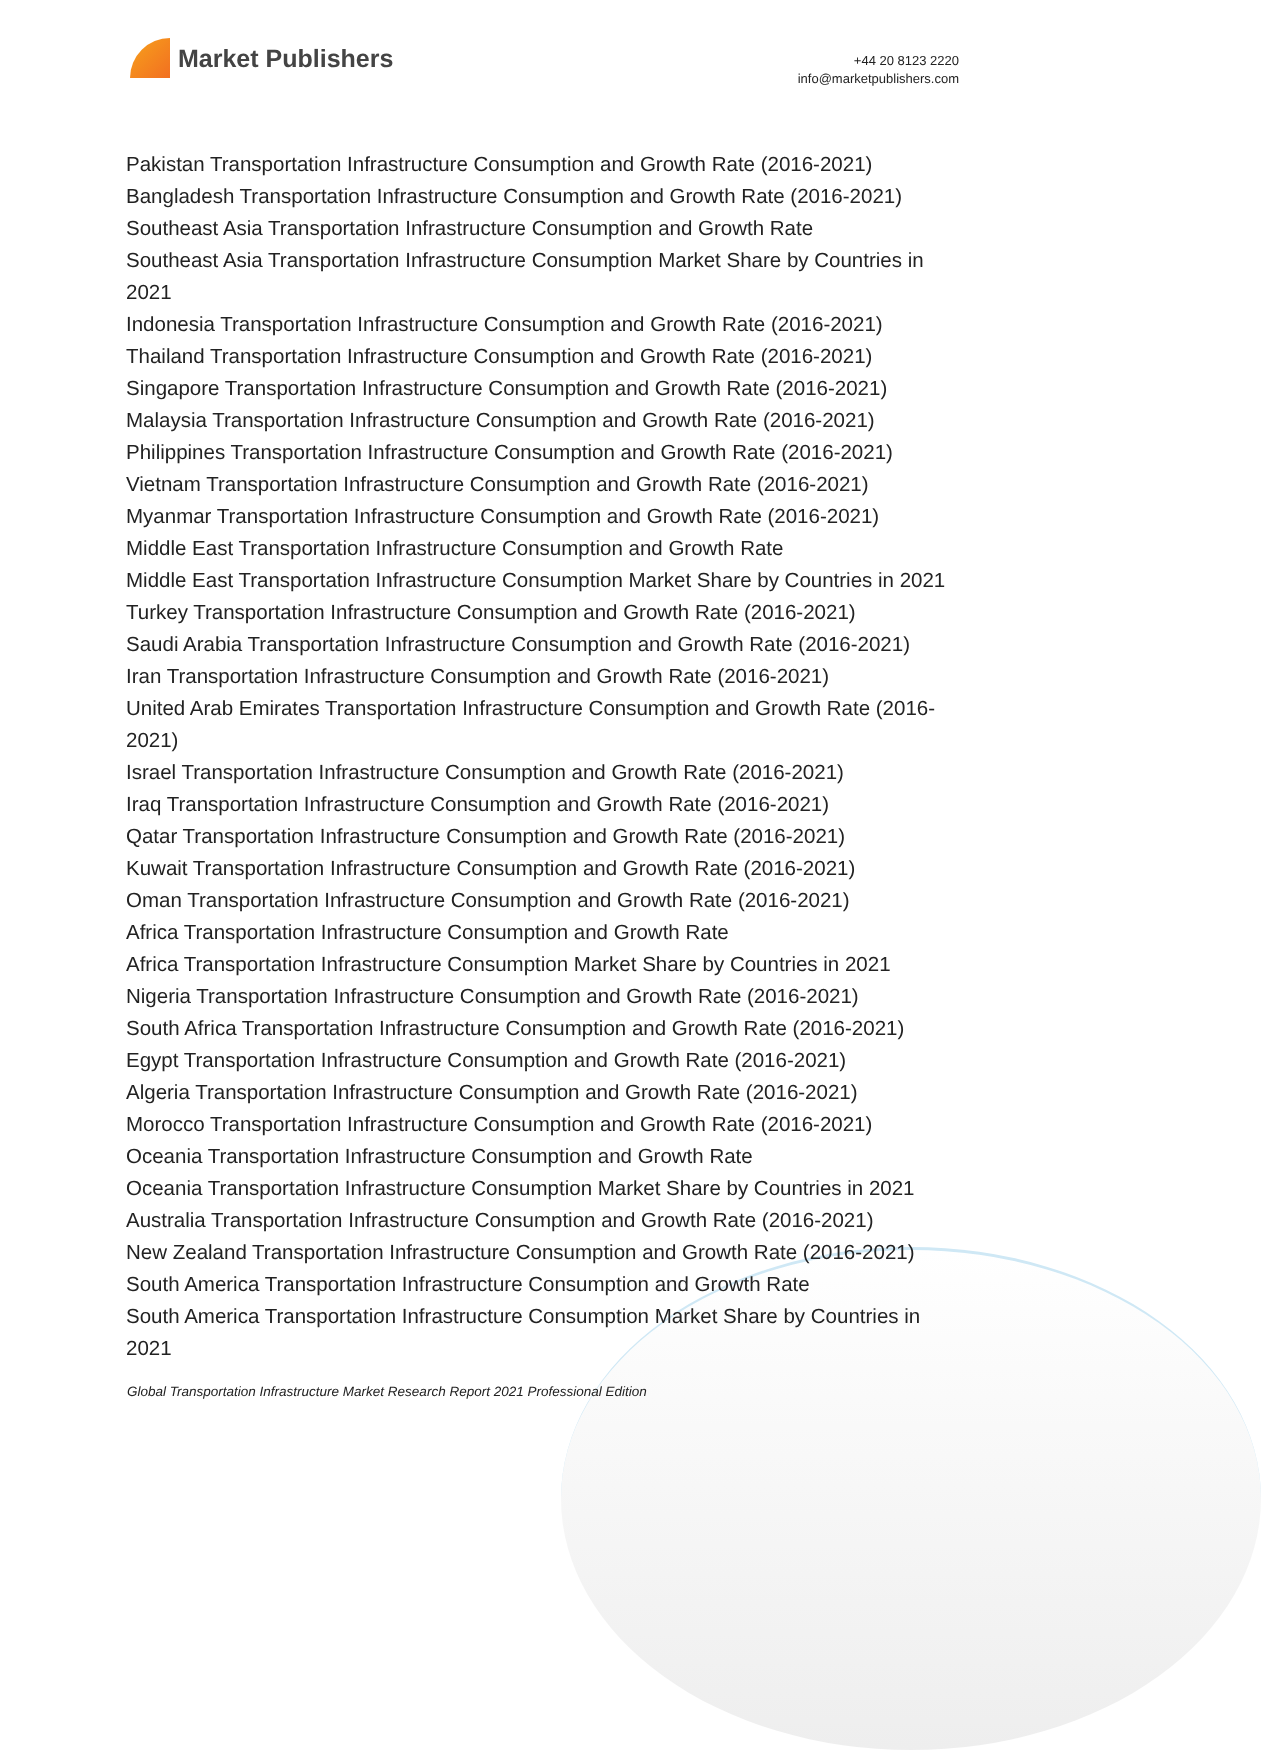Market Publishers
+44 20 8123 2220
info@marketpublishers.com
Pakistan Transportation Infrastructure Consumption and Growth Rate (2016-2021)
Bangladesh Transportation Infrastructure Consumption and Growth Rate (2016-2021)
Southeast Asia Transportation Infrastructure Consumption and Growth Rate
Southeast Asia Transportation Infrastructure Consumption Market Share by Countries in 2021
Indonesia Transportation Infrastructure Consumption and Growth Rate (2016-2021)
Thailand Transportation Infrastructure Consumption and Growth Rate (2016-2021)
Singapore Transportation Infrastructure Consumption and Growth Rate (2016-2021)
Malaysia Transportation Infrastructure Consumption and Growth Rate (2016-2021)
Philippines Transportation Infrastructure Consumption and Growth Rate (2016-2021)
Vietnam Transportation Infrastructure Consumption and Growth Rate (2016-2021)
Myanmar Transportation Infrastructure Consumption and Growth Rate (2016-2021)
Middle East Transportation Infrastructure Consumption and Growth Rate
Middle East Transportation Infrastructure Consumption Market Share by Countries in 2021
Turkey Transportation Infrastructure Consumption and Growth Rate (2016-2021)
Saudi Arabia Transportation Infrastructure Consumption and Growth Rate (2016-2021)
Iran Transportation Infrastructure Consumption and Growth Rate (2016-2021)
United Arab Emirates Transportation Infrastructure Consumption and Growth Rate (2016-2021)
Israel Transportation Infrastructure Consumption and Growth Rate (2016-2021)
Iraq Transportation Infrastructure Consumption and Growth Rate (2016-2021)
Qatar Transportation Infrastructure Consumption and Growth Rate (2016-2021)
Kuwait Transportation Infrastructure Consumption and Growth Rate (2016-2021)
Oman Transportation Infrastructure Consumption and Growth Rate (2016-2021)
Africa Transportation Infrastructure Consumption and Growth Rate
Africa Transportation Infrastructure Consumption Market Share by Countries in 2021
Nigeria Transportation Infrastructure Consumption and Growth Rate (2016-2021)
South Africa Transportation Infrastructure Consumption and Growth Rate (2016-2021)
Egypt Transportation Infrastructure Consumption and Growth Rate (2016-2021)
Algeria Transportation Infrastructure Consumption and Growth Rate (2016-2021)
Morocco Transportation Infrastructure Consumption and Growth Rate (2016-2021)
Oceania Transportation Infrastructure Consumption and Growth Rate
Oceania Transportation Infrastructure Consumption Market Share by Countries in 2021
Australia Transportation Infrastructure Consumption and Growth Rate (2016-2021)
New Zealand Transportation Infrastructure Consumption and Growth Rate (2016-2021)
South America Transportation Infrastructure Consumption and Growth Rate
South America Transportation Infrastructure Consumption Market Share by Countries in 2021
Global Transportation Infrastructure Market Research Report 2021 Professional Edition